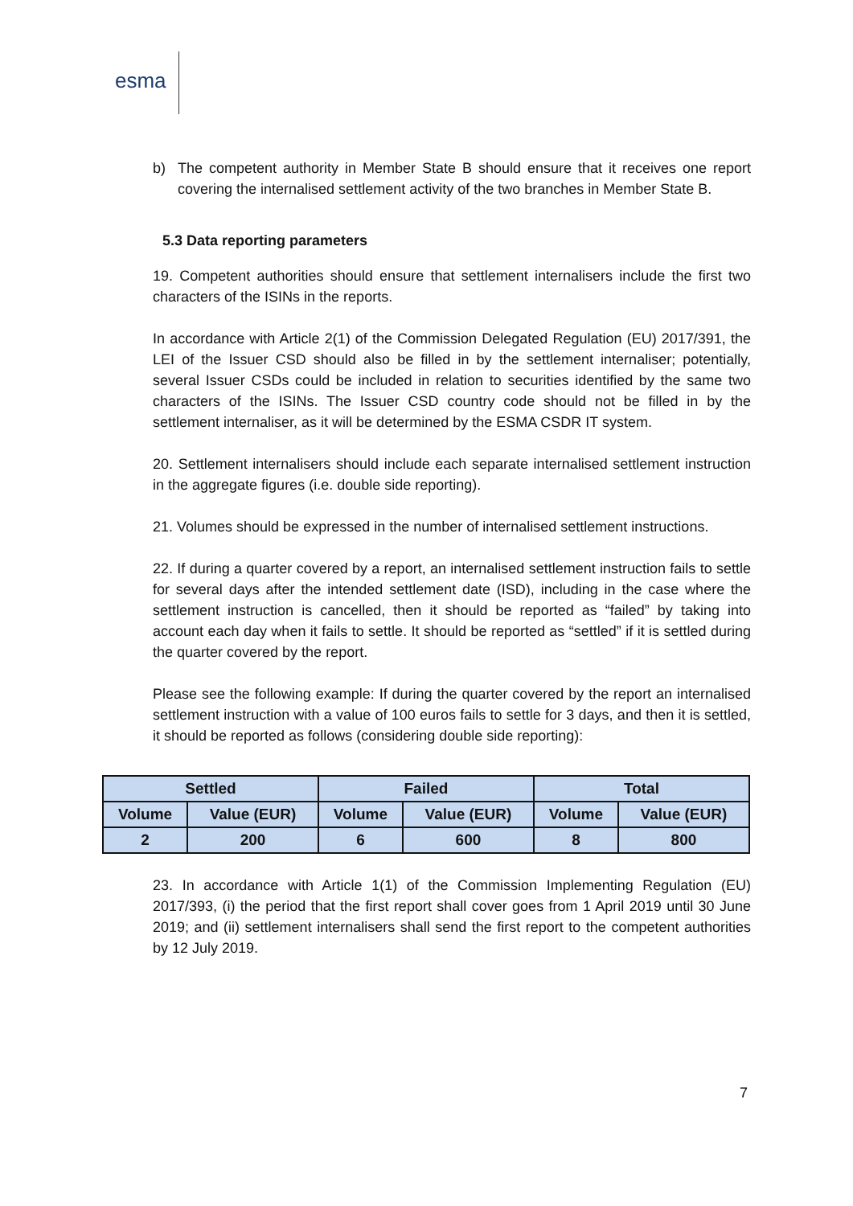esma
b) The competent authority in Member State B should ensure that it receives one report covering the internalised settlement activity of the two branches in Member State B.
5.3 Data reporting parameters
19. Competent authorities should ensure that settlement internalisers include the first two characters of the ISINs in the reports.
In accordance with Article 2(1) of the Commission Delegated Regulation (EU) 2017/391, the LEI of the Issuer CSD should also be filled in by the settlement internaliser; potentially, several Issuer CSDs could be included in relation to securities identified by the same two characters of the ISINs. The Issuer CSD country code should not be filled in by the settlement internaliser, as it will be determined by the ESMA CSDR IT system.
20. Settlement internalisers should include each separate internalised settlement instruction in the aggregate figures (i.e. double side reporting).
21. Volumes should be expressed in the number of internalised settlement instructions.
22. If during a quarter covered by a report, an internalised settlement instruction fails to settle for several days after the intended settlement date (ISD), including in the case where the settlement instruction is cancelled, then it should be reported as “failed” by taking into account each day when it fails to settle. It should be reported as “settled” if it is settled during the quarter covered by the report.
Please see the following example: If during the quarter covered by the report an internalised settlement instruction with a value of 100 euros fails to settle for 3 days, and then it is settled, it should be reported as follows (considering double side reporting):
| Settled | | Failed | | Total | |
| --- | --- | --- | --- | --- | --- |
| Volume | Value (EUR) | Volume | Value (EUR) | Volume | Value (EUR) |
| 2 | 200 | 6 | 600 | 8 | 800 |
23. In accordance with Article 1(1) of the Commission Implementing Regulation (EU) 2017/393, (i) the period that the first report shall cover goes from 1 April 2019 until 30 June 2019; and (ii) settlement internalisers shall send the first report to the competent authorities by 12 July 2019.
7